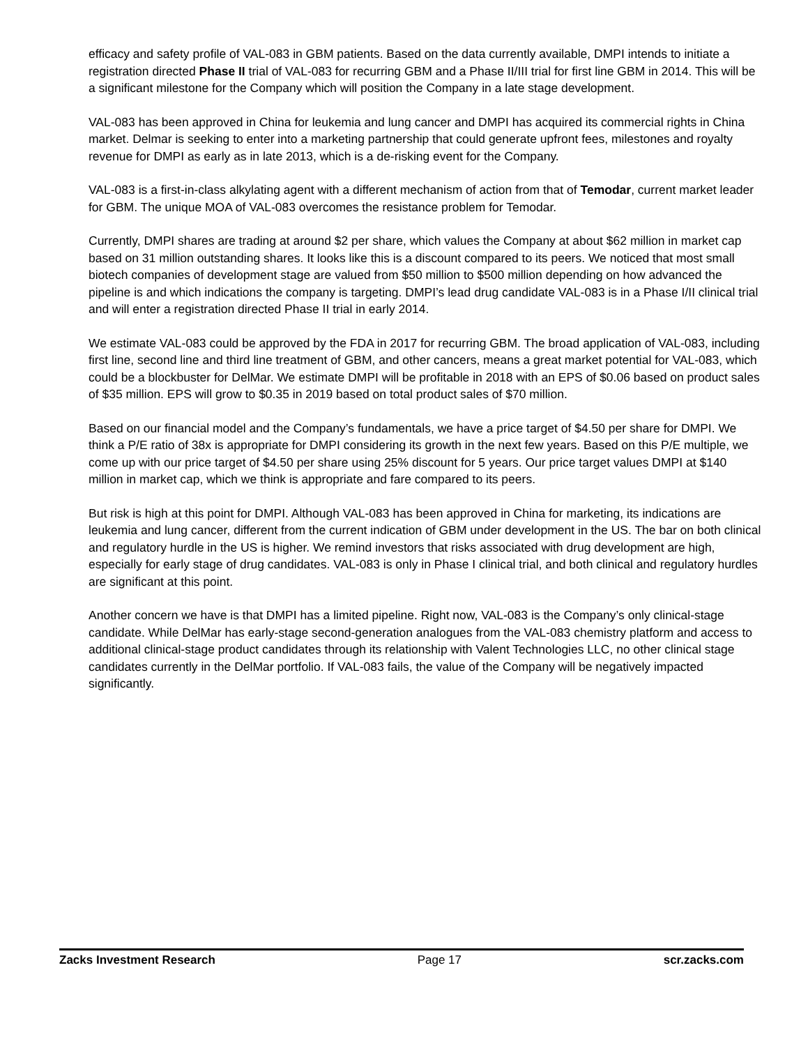efficacy and safety profile of VAL-083 in GBM patients. Based on the data currently available, DMPI intends to initiate a registration directed Phase II trial of VAL-083 for recurring GBM and a Phase II/III trial for first line GBM in 2014. This will be a significant milestone for the Company which will position the Company in a late stage development.
VAL-083 has been approved in China for leukemia and lung cancer and DMPI has acquired its commercial rights in China market. Delmar is seeking to enter into a marketing partnership that could generate upfront fees, milestones and royalty revenue for DMPI as early as in late 2013, which is a de-risking event for the Company.
VAL-083 is a first-in-class alkylating agent with a different mechanism of action from that of Temodar, current market leader for GBM. The unique MOA of VAL-083 overcomes the resistance problem for Temodar.
Currently, DMPI shares are trading at around $2 per share, which values the Company at about $62 million in market cap based on 31 million outstanding shares. It looks like this is a discount compared to its peers. We noticed that most small biotech companies of development stage are valued from $50 million to $500 million depending on how advanced the pipeline is and which indications the company is targeting. DMPI’s lead drug candidate VAL-083 is in a Phase I/II clinical trial and will enter a registration directed Phase II trial in early 2014.
We estimate VAL-083 could be approved by the FDA in 2017 for recurring GBM. The broad application of VAL-083, including first line, second line and third line treatment of GBM, and other cancers, means a great market potential for VAL-083, which could be a blockbuster for DelMar. We estimate DMPI will be profitable in 2018 with an EPS of $0.06 based on product sales of $35 million. EPS will grow to $0.35 in 2019 based on total product sales of $70 million.
Based on our financial model and the Company’s fundamentals, we have a price target of $4.50 per share for DMPI. We think a P/E ratio of 38x is appropriate for DMPI considering its growth in the next few years. Based on this P/E multiple, we come up with our price target of $4.50 per share using 25% discount for 5 years. Our price target values DMPI at $140 million in market cap, which we think is appropriate and fare compared to its peers.
But risk is high at this point for DMPI. Although VAL-083 has been approved in China for marketing, its indications are leukemia and lung cancer, different from the current indication of GBM under development in the US. The bar on both clinical and regulatory hurdle in the US is higher. We remind investors that risks associated with drug development are high, especially for early stage of drug candidates. VAL-083 is only in Phase I clinical trial, and both clinical and regulatory hurdles are significant at this point.
Another concern we have is that DMPI has a limited pipeline. Right now, VAL-083 is the Company’s only clinical-stage candidate. While DelMar has early-stage second-generation analogues from the VAL-083 chemistry platform and access to additional clinical-stage product candidates through its relationship with Valent Technologies LLC, no other clinical stage candidates currently in the DelMar portfolio. If VAL-083 fails, the value of the Company will be negatively impacted significantly.
Zacks Investment Research Page 17 scr.zacks.com